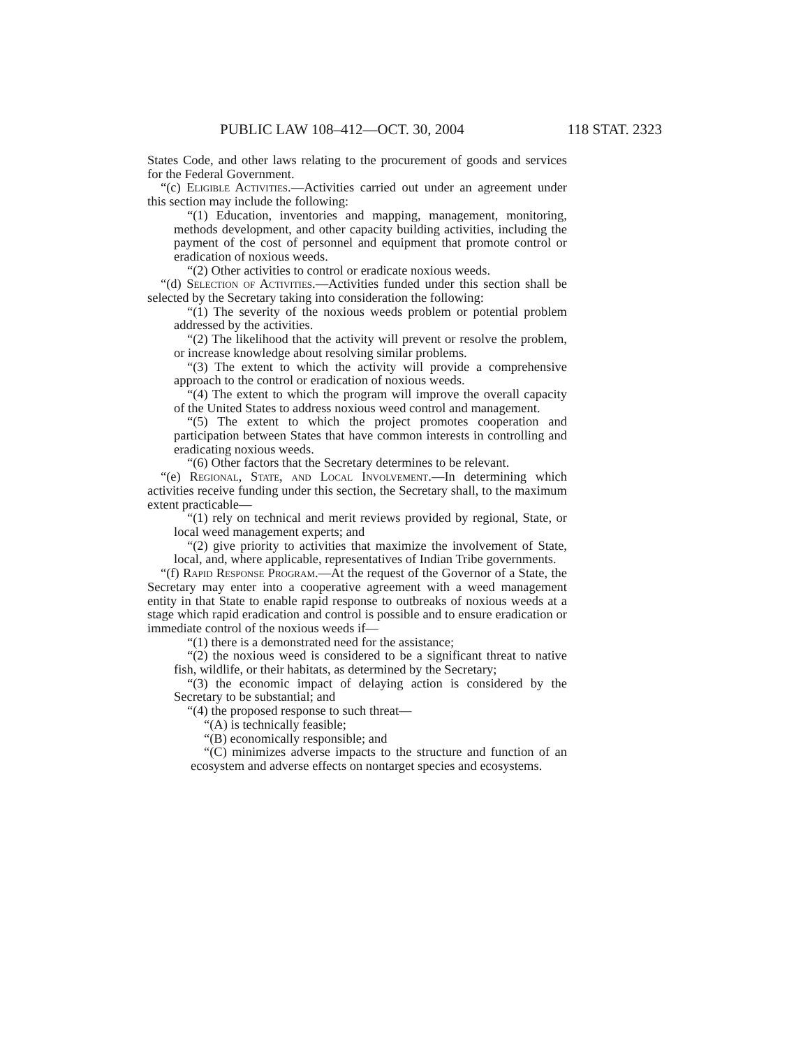PUBLIC LAW 108–412—OCT. 30, 2004 118 STAT. 2323
States Code, and other laws relating to the procurement of goods and services for the Federal Government.
“(c) Eligible Activities.—Activities carried out under an agreement under this section may include the following:
“(1) Education, inventories and mapping, management, monitoring, methods development, and other capacity building activities, including the payment of the cost of personnel and equipment that promote control or eradication of noxious weeds.
“(2) Other activities to control or eradicate noxious weeds.
“(d) Selection of Activities.—Activities funded under this section shall be selected by the Secretary taking into consideration the following:
“(1) The severity of the noxious weeds problem or potential problem addressed by the activities.
“(2) The likelihood that the activity will prevent or resolve the problem, or increase knowledge about resolving similar problems.
“(3) The extent to which the activity will provide a comprehensive approach to the control or eradication of noxious weeds.
“(4) The extent to which the program will improve the overall capacity of the United States to address noxious weed control and management.
“(5) The extent to which the project promotes cooperation and participation between States that have common interests in controlling and eradicating noxious weeds.
“(6) Other factors that the Secretary determines to be relevant.
“(e) Regional, State, and Local Involvement.—In determining which activities receive funding under this section, the Secretary shall, to the maximum extent practicable—
“(1) rely on technical and merit reviews provided by regional, State, or local weed management experts; and
“(2) give priority to activities that maximize the involvement of State, local, and, where applicable, representatives of Indian Tribe governments.
“(f) Rapid Response Program.—At the request of the Governor of a State, the Secretary may enter into a cooperative agreement with a weed management entity in that State to enable rapid response to outbreaks of noxious weeds at a stage which rapid eradication and control is possible and to ensure eradication or immediate control of the noxious weeds if—
“(1) there is a demonstrated need for the assistance;
“(2) the noxious weed is considered to be a significant threat to native fish, wildlife, or their habitats, as determined by the Secretary;
“(3) the economic impact of delaying action is considered by the Secretary to be substantial; and
“(4) the proposed response to such threat—
“(A) is technically feasible;
“(B) economically responsible; and
“(C) minimizes adverse impacts to the structure and function of an ecosystem and adverse effects on nontarget species and ecosystems.